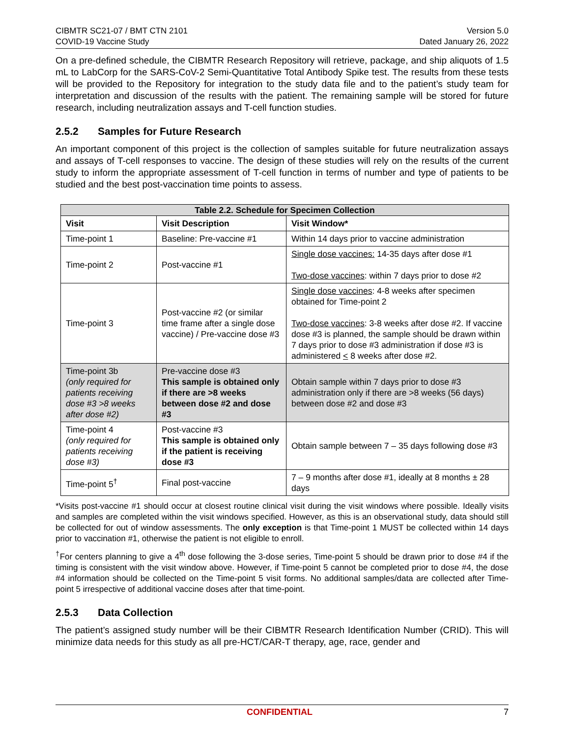CIBMTR SC21-07 / BMT CTN 2101
COVID-19 Vaccine Study
Version 5.0
Dated January 26, 2022
On a pre-defined schedule, the CIBMTR Research Repository will retrieve, package, and ship aliquots of 1.5 mL to LabCorp for the SARS-CoV-2 Semi-Quantitative Total Antibody Spike test. The results from these tests will be provided to the Repository for integration to the study data file and to the patient’s study team for interpretation and discussion of the results with the patient. The remaining sample will be stored for future research, including neutralization assays and T-cell function studies.
2.5.2 Samples for Future Research
An important component of this project is the collection of samples suitable for future neutralization assays and assays of T-cell responses to vaccine. The design of these studies will rely on the results of the current study to inform the appropriate assessment of T-cell function in terms of number and type of patients to be studied and the best post-vaccination time points to assess.
| Table 2.2. Schedule for Specimen Collection | | |
| --- | --- | --- |
| Visit | Visit Description | Visit Window* |
| Time-point 1 | Baseline: Pre-vaccine #1 | Within 14 days prior to vaccine administration |
| Time-point 2 | Post-vaccine #1 | Single dose vaccines: 14-35 days after dose #1 Two-dose vaccines : within 7 days prior to dose #2 |
| Time-point 3 | Post-vaccine #2 (or similar time frame after a single dose vaccine) / Pre-vaccine dose #3 | Single dose vaccines : 4-8 weeks after specimen obtained for Time-point 2 Two-dose vaccines : 3-8 weeks after dose #2. If vaccine dose #3 is planned, the sample should be drawn within 7 days prior to dose #3 administration if dose #3 is administered < 8 weeks after dose #2. |
| Time-point 3b (only required for patients receiving dose #3 >8 weeks after dose #2) | Pre-vaccine dose #3 This sample is obtained only if there are >8 weeks between dose #2 and dose #3 | Obtain sample within 7 days prior to dose #3 administration only if there are >8 weeks (56 days) between dose #2 and dose #3 |
| Time-point 4 (only required for patients receiving dose #3) | Post-vaccine #3 This sample is obtained only if the patient is receiving dose #3 | Obtain sample between 7 – 35 days following dose #3 |
| Time-point 5<sup>†</sup> | Final post-vaccine | 7 – 9 months after dose #1, ideally at 8 months ± 28 days |
*Visits post-vaccine #1 should occur at closest routine clinical visit during the visit windows where possible. Ideally visits and samples are completed within the visit windows specified. However, as this is an observational study, data should still be collected for out of window assessments. The only exception is that Time-point 1 MUST be collected within 14 days prior to vaccination #1, otherwise the patient is not eligible to enroll.
<sup>†</sup> For centers planning to give a 4<sup>th</sup> dose following the 3-dose series, Time-point 5 should be drawn prior to dose #4 if the timing is consistent with the visit window above. However, if Time-point 5 cannot be completed prior to dose #4, the dose #4 information should be collected on the Time-point 5 visit forms. No additional samples/data are collected after Time-point 5 irrespective of additional vaccine doses after that time-point.
2.5.3 Data Collection
The patient’s assigned study number will be their CIBMTR Research Identification Number (CRID). This will minimize data needs for this study as all pre-HCT/CAR-T therapy, age, race, gender and
CONFIDENTIAL 7